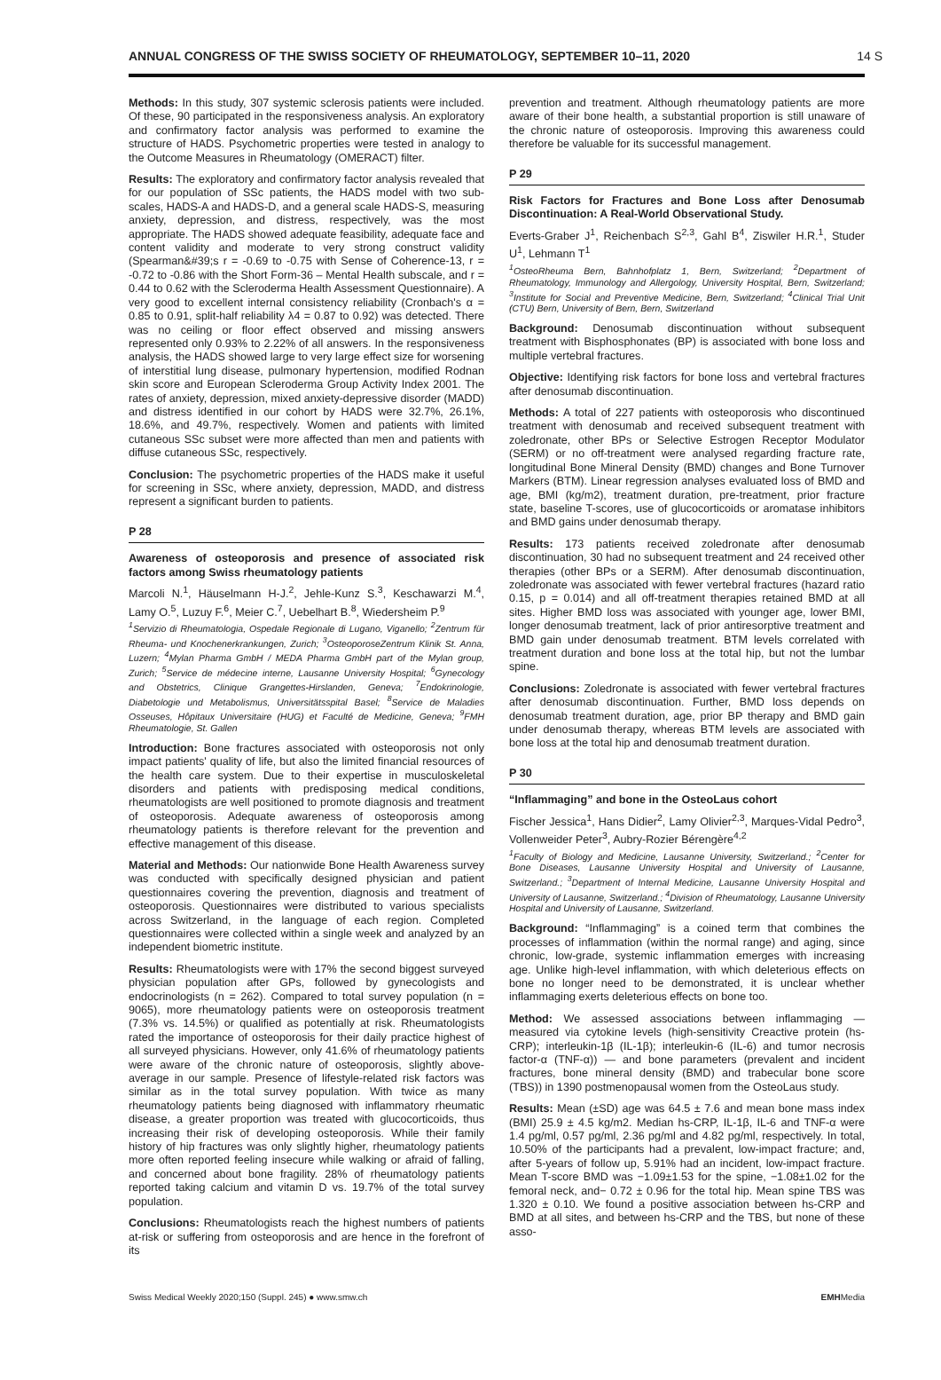ANNUAL CONGRESS OF THE SWISS SOCIETY OF RHEUMATOLOGY, SEPTEMBER 10–11, 2020 14 S
Methods: In this study, 307 systemic sclerosis patients were included. Of these, 90 participated in the responsiveness analysis. An exploratory and confirmatory factor analysis was performed to examine the structure of HADS. Psychometric properties were tested in analogy to the Outcome Measures in Rheumatology (OMERACT) filter.
Results: The exploratory and confirmatory factor analysis revealed that for our population of SSc patients, the HADS model with two sub-scales, HADS-A and HADS-D, and a general scale HADS-S, measuring anxiety, depression, and distress, respectively, was the most appropriate. The HADS showed adequate feasibility, adequate face and content validity and moderate to very strong construct validity (Spearman&#39;s r = -0.69 to -0.75 with Sense of Coherence-13, r = -0.72 to -0.86 with the Short Form-36 – Mental Health subscale, and r = 0.44 to 0.62 with the Scleroderma Health Assessment Questionnaire). A very good to excellent internal consistency reliability (Cronbach's α = 0.85 to 0.91, split-half reliability λ4 = 0.87 to 0.92) was detected. There was no ceiling or floor effect observed and missing answers represented only 0.93% to 2.22% of all answers. In the responsiveness analysis, the HADS showed large to very large effect size for worsening of interstitial lung disease, pulmonary hypertension, modified Rodnan skin score and European Scleroderma Group Activity Index 2001. The rates of anxiety, depression, mixed anxiety-depressive disorder (MADD) and distress identified in our cohort by HADS were 32.7%, 26.1%, 18.6%, and 49.7%, respectively. Women and patients with limited cutaneous SSc subset were more affected than men and patients with diffuse cutaneous SSc, respectively.
Conclusion: The psychometric properties of the HADS make it useful for screening in SSc, where anxiety, depression, MADD, and distress represent a significant burden to patients.
P 28
Awareness of osteoporosis and presence of associated risk factors among Swiss rheumatology patients
Marcoli N.<sup>1</sup>, Häuselmann H-J.<sup>2</sup>, Jehle-Kunz S.<sup>3</sup>, Keschawarzi M.<sup>4</sup>, Lamy O.<sup>5</sup>, Luzuy F.<sup>6</sup>, Meier C.<sup>7</sup>, Uebelhart B.<sup>8</sup>, Wiedersheim P.<sup>9</sup>
<sup>1</sup> Servizio di Rheumatologia, Ospedale Regionale di Lugano, Viganello; <sup>2</sup>Zentrum für Rheuma- und Knochenerkrankungen, Zurich; <sup>3</sup>OsteoporoseZentrum Klinik St. Anna, Luzern; <sup>4</sup>Mylan Pharma GmbH / MEDA Pharma GmbH part of the Mylan group, Zurich; <sup>5</sup>Service de médecine interne, Lausanne University Hospital; <sup>6</sup>Gynecology and Obstetrics, Clinique Grangettes-Hirslanden, Geneva; <sup>7</sup>Endokrinologie, Diabetologie und Metabolismus, Universitätsspital Basel; <sup>8</sup>Service de Maladies Osseuses, Hôpitaux Universitaire (HUG) et Faculté de Medicine, Geneva; <sup>9</sup>FMH Rheumatologie, St. Gallen
Introduction: Bone fractures associated with osteoporosis not only impact patients' quality of life, but also the limited financial resources of the health care system. Due to their expertise in musculoskeletal disorders and patients with predisposing medical conditions, rheumatologists are well positioned to promote diagnosis and treatment of osteoporosis. Adequate awareness of osteoporosis among rheumatology patients is therefore relevant for the prevention and effective management of this disease.
Material and Methods: Our nationwide Bone Health Awareness survey was conducted with specifically designed physician and patient questionnaires covering the prevention, diagnosis and treatment of osteoporosis. Questionnaires were distributed to various specialists across Switzerland, in the language of each region. Completed questionnaires were collected within a single week and analyzed by an independent biometric institute.
Results: Rheumatologists were with 17% the second biggest surveyed physician population after GPs, followed by gynecologists and endocrinologists (n = 262). Compared to total survey population (n = 9065), more rheumatology patients were on osteoporosis treatment (7.3% vs. 14.5%) or qualified as potentially at risk. Rheumatologists rated the importance of osteoporosis for their daily practice highest of all surveyed physicians. However, only 41.6% of rheumatology patients were aware of the chronic nature of osteoporosis, slightly above-average in our sample. Presence of lifestyle-related risk factors was similar as in the total survey population. With twice as many rheumatology patients being diagnosed with inflammatory rheumatic disease, a greater proportion was treated with glucocorticoids, thus increasing their risk of developing osteoporosis. While their family history of hip fractures was only slightly higher, rheumatology patients more often reported feeling insecure while walking or afraid of falling, and concerned about bone fragility. 28% of rheumatology patients reported taking calcium and vitamin D vs. 19.7% of the total survey population.
Conclusions: Rheumatologists reach the highest numbers of patients at-risk or suffering from osteoporosis and are hence in the forefront of its
prevention and treatment. Although rheumatology patients are more aware of their bone health, a substantial proportion is still unaware of the chronic nature of osteoporosis. Improving this awareness could therefore be valuable for its successful management.
P 29
Risk Factors for Fractures and Bone Loss after Denosumab Discontinuation: A Real-World Observational Study.
Everts-Graber J<sup>1</sup>, Reichenbach S<sup>2,3</sup>, Gahl B<sup>4</sup>, Ziswiler H.R.<sup>1</sup>, Studer U<sup>1</sup>, Lehmann T<sup>1</sup>
<sup>1</sup> OsteoRheuma Bern, Bahnhofplatz 1, Bern, Switzerland; <sup>2</sup>Department of Rheumatology, Immunology and Allergology, University Hospital, Bern, Switzerland; <sup>3</sup>Institute for Social and Preventive Medicine, Bern, Switzerland; <sup>4</sup>Clinical Trial Unit (CTU) Bern, University of Bern, Bern, Switzerland
Background: Denosumab discontinuation without subsequent treatment with Bisphosphonates (BP) is associated with bone loss and multiple vertebral fractures.
Objective: Identifying risk factors for bone loss and vertebral fractures after denosumab discontinuation.
Methods: A total of 227 patients with osteoporosis who discontinued treatment with denosumab and received subsequent treatment with zoledronate, other BPs or Selective Estrogen Receptor Modulator (SERM) or no off-treatment were analysed regarding fracture rate, longitudinal Bone Mineral Density (BMD) changes and Bone Turnover Markers (BTM). Linear regression analyses evaluated loss of BMD and age, BMI (kg/m2), treatment duration, pre-treatment, prior fracture state, baseline T-scores, use of glucocorticoids or aromatase inhibitors and BMD gains under denosumab therapy.
Results: 173 patients received zoledronate after denosumab discontinuation, 30 had no subsequent treatment and 24 received other therapies (other BPs or a SERM). After denosumab discontinuation, zoledronate was associated with fewer vertebral fractures (hazard ratio 0.15, p = 0.014) and all off-treatment therapies retained BMD at all sites. Higher BMD loss was associated with younger age, lower BMI, longer denosumab treatment, lack of prior antiresorptive treatment and BMD gain under denosumab treatment. BTM levels correlated with treatment duration and bone loss at the total hip, but not the lumbar spine.
Conclusions: Zoledronate is associated with fewer vertebral fractures after denosumab discontinuation. Further, BMD loss depends on denosumab treatment duration, age, prior BP therapy and BMD gain under denosumab therapy, whereas BTM levels are associated with bone loss at the total hip and denosumab treatment duration.
P 30
“Inflammaging” and bone in the OsteoLaus cohort
Fischer Jessica<sup>1</sup>, Hans Didier<sup>2</sup>, Lamy Olivier<sup>2,3</sup>, Marques-Vidal Pedro<sup>3</sup>, Vollenweider Peter<sup>3</sup>, Aubry-Rozier Bérengère<sup>4,2</sup>
<sup>1</sup> Faculty of Biology and Medicine, Lausanne University, Switzerland.; <sup>2</sup>Center for Bone Diseases, Lausanne University Hospital and University of Lausanne, Switzerland.; <sup>3</sup>Department of Internal Medicine, Lausanne University Hospital and University of Lausanne, Switzerland.; <sup>4</sup>Division of Rheumatology, Lausanne University Hospital and University of Lausanne, Switzerland.
Background: “Inflammaging” is a coined term that combines the processes of inflammation (within the normal range) and aging, since chronic, low-grade, systemic inflammation emerges with increasing age. Unlike high-level inflammation, with which deleterious effects on bone no longer need to be demonstrated, it is unclear whether inflammaging exerts deleterious effects on bone too.
Method: We assessed associations between inflammaging — measured via cytokine levels (high-sensitivity Creactive protein (hs-CRP); interleukin-1β (IL-1β); interleukin-6 (IL-6) and tumor necrosis factor-α (TNF-α)) — and bone parameters (prevalent and incident fractures, bone mineral density (BMD) and trabecular bone score (TBS)) in 1390 postmenopausal women from the OsteoLaus study.
Results: Mean (±SD) age was 64.5 ± 7.6 and mean bone mass index (BMI) 25.9 ± 4.5 kg/m2. Median hs-CRP, IL-1β, IL-6 and TNF-α were 1.4 pg/ml, 0.57 pg/ml, 2.36 pg/ml and 4.82 pg/ml, respectively. In total, 10.50% of the participants had a prevalent, low-impact fracture; and, after 5-years of follow up, 5.91% had an incident, low-impact fracture. Mean T-score BMD was −1.09±1.53 for the spine, −1.08±1.02 for the femoral neck, and− 0.72 ± 0.96 for the total hip. Mean spine TBS was 1.320 ± 0.10. We found a positive association between hs-CRP and BMD at all sites, and between hs-CRP and the TBS, but none of these asso-
Swiss Medical Weekly 2020;150 (Suppl. 245) ● www.smw.ch EMHMedia